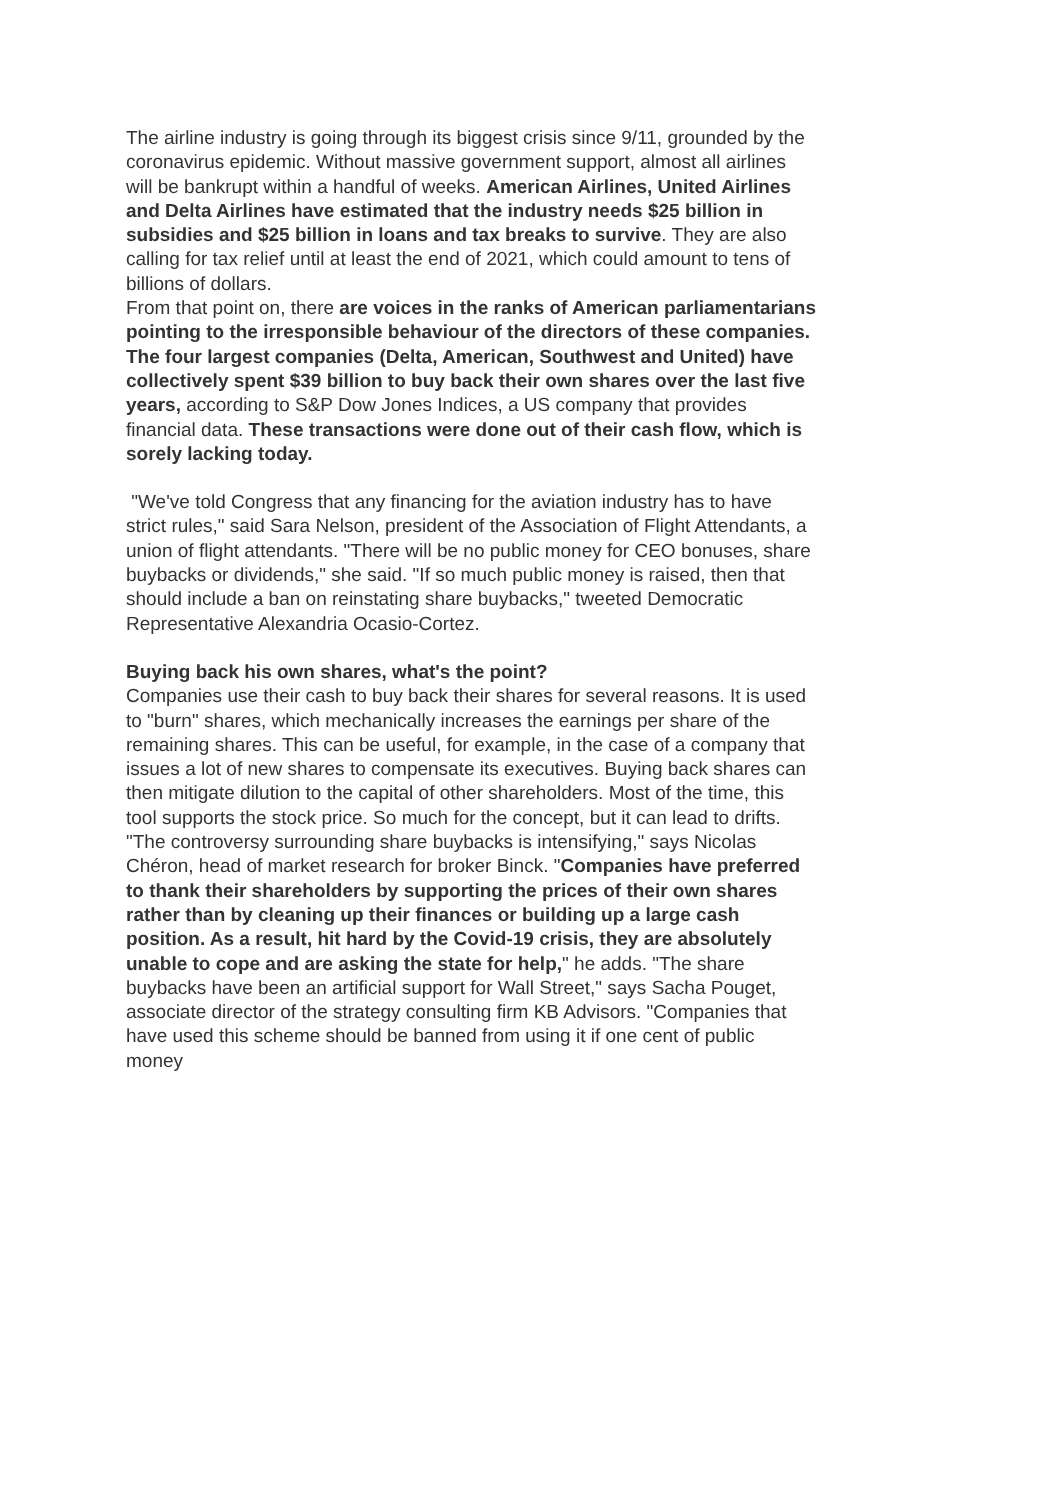The airline industry is going through its biggest crisis since 9/11, grounded by the coronavirus epidemic. Without massive government support, almost all airlines will be bankrupt within a handful of weeks. American Airlines, United Airlines and Delta Airlines have estimated that the industry needs $25 billion in subsidies and $25 billion in loans and tax breaks to survive. They are also calling for tax relief until at least the end of 2021, which could amount to tens of billions of dollars.
From that point on, there are voices in the ranks of American parliamentarians pointing to the irresponsible behaviour of the directors of these companies. The four largest companies (Delta, American, Southwest and United) have collectively spent $39 billion to buy back their own shares over the last five years, according to S&P Dow Jones Indices, a US company that provides financial data. These transactions were done out of their cash flow, which is sorely lacking today.
"We've told Congress that any financing for the aviation industry has to have strict rules," said Sara Nelson, president of the Association of Flight Attendants, a union of flight attendants. "There will be no public money for CEO bonuses, share buybacks or dividends," she said. "If so much public money is raised, then that should include a ban on reinstating share buybacks," tweeted Democratic Representative Alexandria Ocasio-Cortez.
Buying back his own shares, what's the point?
Companies use their cash to buy back their shares for several reasons. It is used to "burn" shares, which mechanically increases the earnings per share of the remaining shares. This can be useful, for example, in the case of a company that issues a lot of new shares to compensate its executives. Buying back shares can then mitigate dilution to the capital of other shareholders. Most of the time, this tool supports the stock price. So much for the concept, but it can lead to drifts.
"The controversy surrounding share buybacks is intensifying," says Nicolas Chéron, head of market research for broker Binck. "Companies have preferred to thank their shareholders by supporting the prices of their own shares rather than by cleaning up their finances or building up a large cash position. As a result, hit hard by the Covid-19 crisis, they are absolutely unable to cope and are asking the state for help," he adds. "The share buybacks have been an artificial support for Wall Street," says Sacha Pouget, associate director of the strategy consulting firm KB Advisors. "Companies that have used this scheme should be banned from using it if one cent of public money